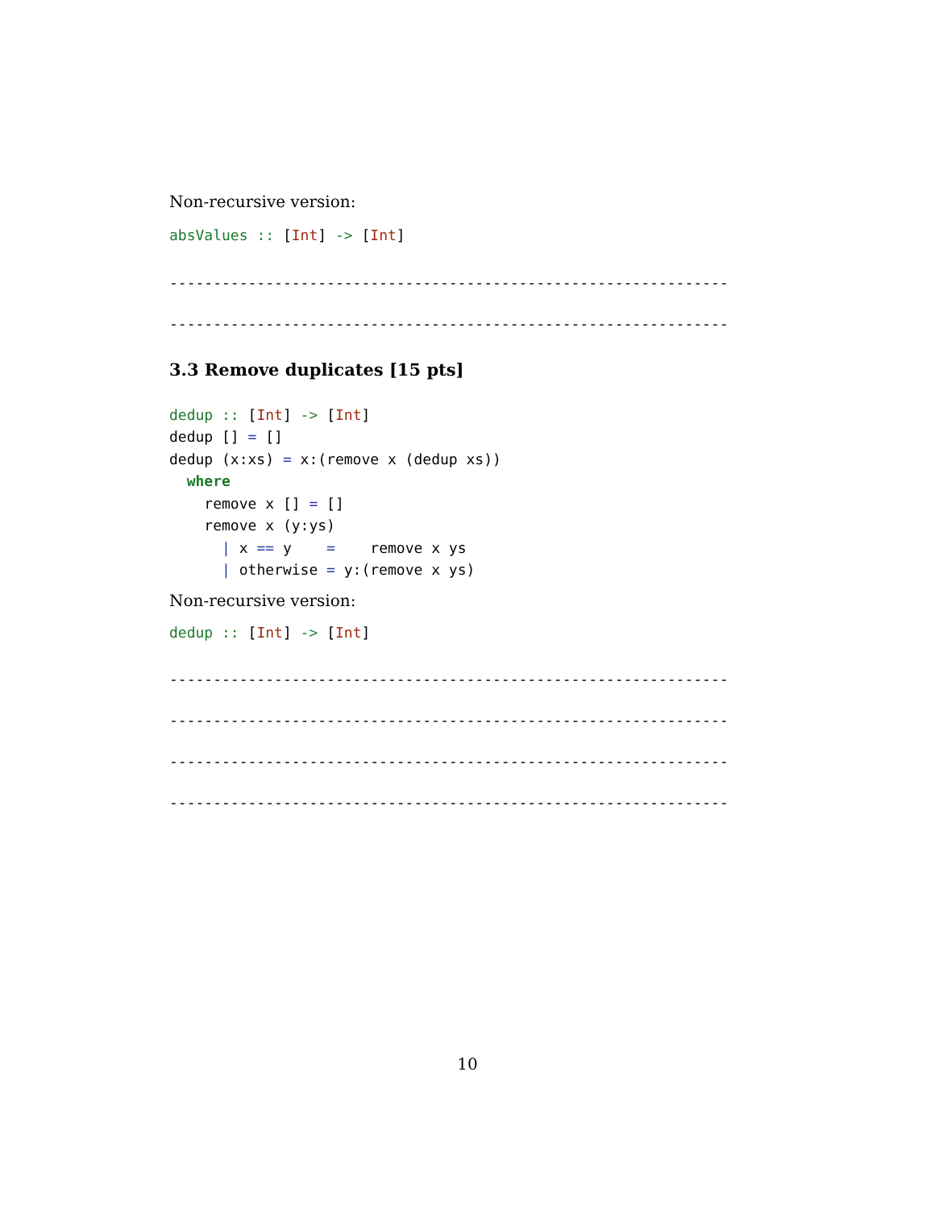Non-recursive version:
absValues :: [Int] -> [Int]
----------------------------------------------------------------
----------------------------------------------------------------
3.3 Remove duplicates [15 pts]
dedup :: [Int] -> [Int]
dedup [] = []
dedup (x:xs) = x:(remove x (dedup xs))
  where
    remove x [] = []
    remove x (y:ys)
      | x == y    =    remove x ys
      | otherwise = y:(remove x ys)
Non-recursive version:
dedup :: [Int] -> [Int]
----------------------------------------------------------------
----------------------------------------------------------------
----------------------------------------------------------------
----------------------------------------------------------------
10